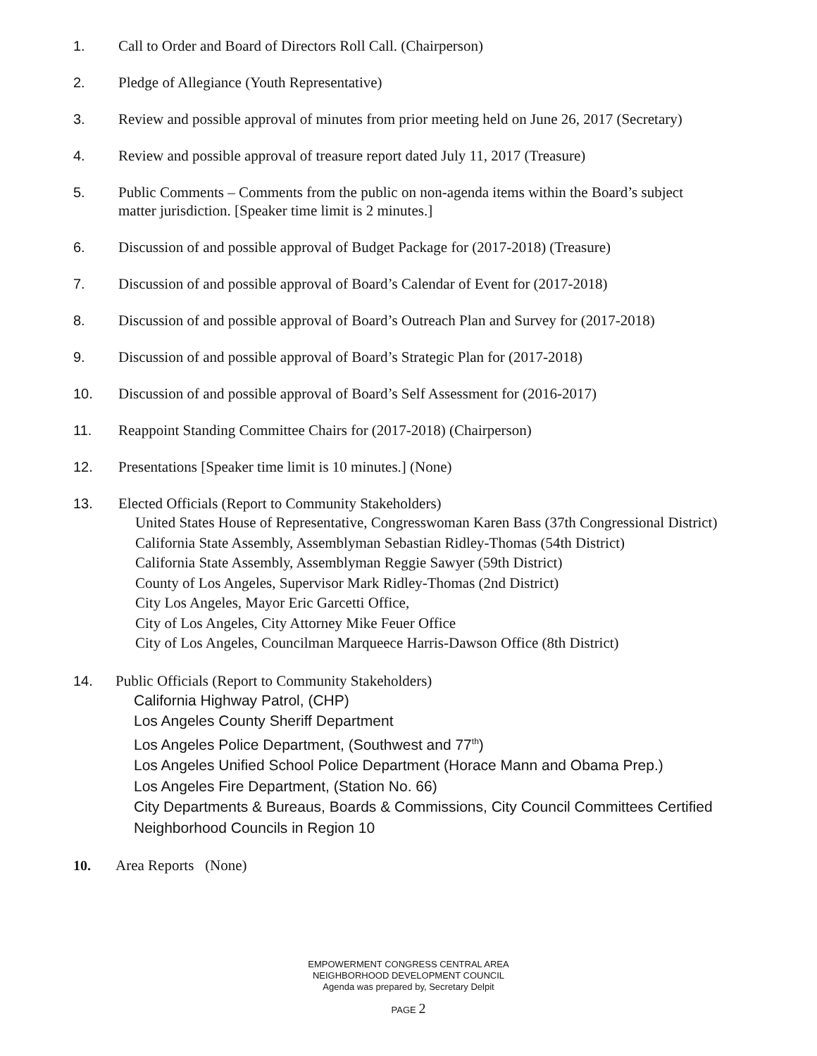1. Call to Order and Board of Directors Roll Call. (Chairperson)
2. Pledge of Allegiance (Youth Representative)
3. Review and possible approval of minutes from prior meeting held on June 26, 2017 (Secretary)
4. Review and possible approval of treasure report dated July 11, 2017 (Treasure)
5. Public Comments – Comments from the public on non-agenda items within the Board’s subject
matter jurisdiction. [Speaker time limit is 2 minutes.]
6. Discussion of and possible approval of Budget Package for (2017-2018) (Treasure)
7. Discussion of and possible approval of Board’s Calendar of Event for (2017-2018)
8. Discussion of and possible approval of Board’s Outreach Plan and Survey for (2017-2018)
9. Discussion of and possible approval of Board’s Strategic Plan for (2017-2018)
10. Discussion of and possible approval of Board’s Self Assessment for (2016-2017)
11. Reappoint Standing Committee Chairs for (2017-2018) (Chairperson)
12. Presentations [Speaker time limit is 10 minutes.] (None)
13. Elected Officials (Report to Community Stakeholders)
United States House of Representative, Congresswoman Karen Bass (37th Congressional District)
California State Assembly, Assemblyman Sebastian Ridley-Thomas (54th District)
California State Assembly, Assemblyman Reggie Sawyer (59th District)
County of Los Angeles, Supervisor Mark Ridley-Thomas (2nd District)
City Los Angeles, Mayor Eric Garcetti Office,
City of Los Angeles, City Attorney Mike Feuer Office
City of Los Angeles, Councilman Marqueece Harris-Dawson Office (8th District)
14. Public Officials (Report to Community Stakeholders)
California Highway Patrol, (CHP)
Los Angeles County Sheriff Department
Los Angeles Police Department, (Southwest and 77<sup>th</sup>)
Los Angeles Unified School Police Department (Horace Mann and Obama Prep.)
Los Angeles Fire Department, (Station No. 66)
City Departments & Bureaus, Boards & Commissions, City Council Committees Certified
Neighborhood Councils in Region 10
10. Area Reports (None)
EMPOWERMENT CONGRESS CENTRAL AREA
NEIGHBORHOOD DEVELOPMENT COUNCIL
Agenda was prepared by, Secretary Delpit
PAGE 2